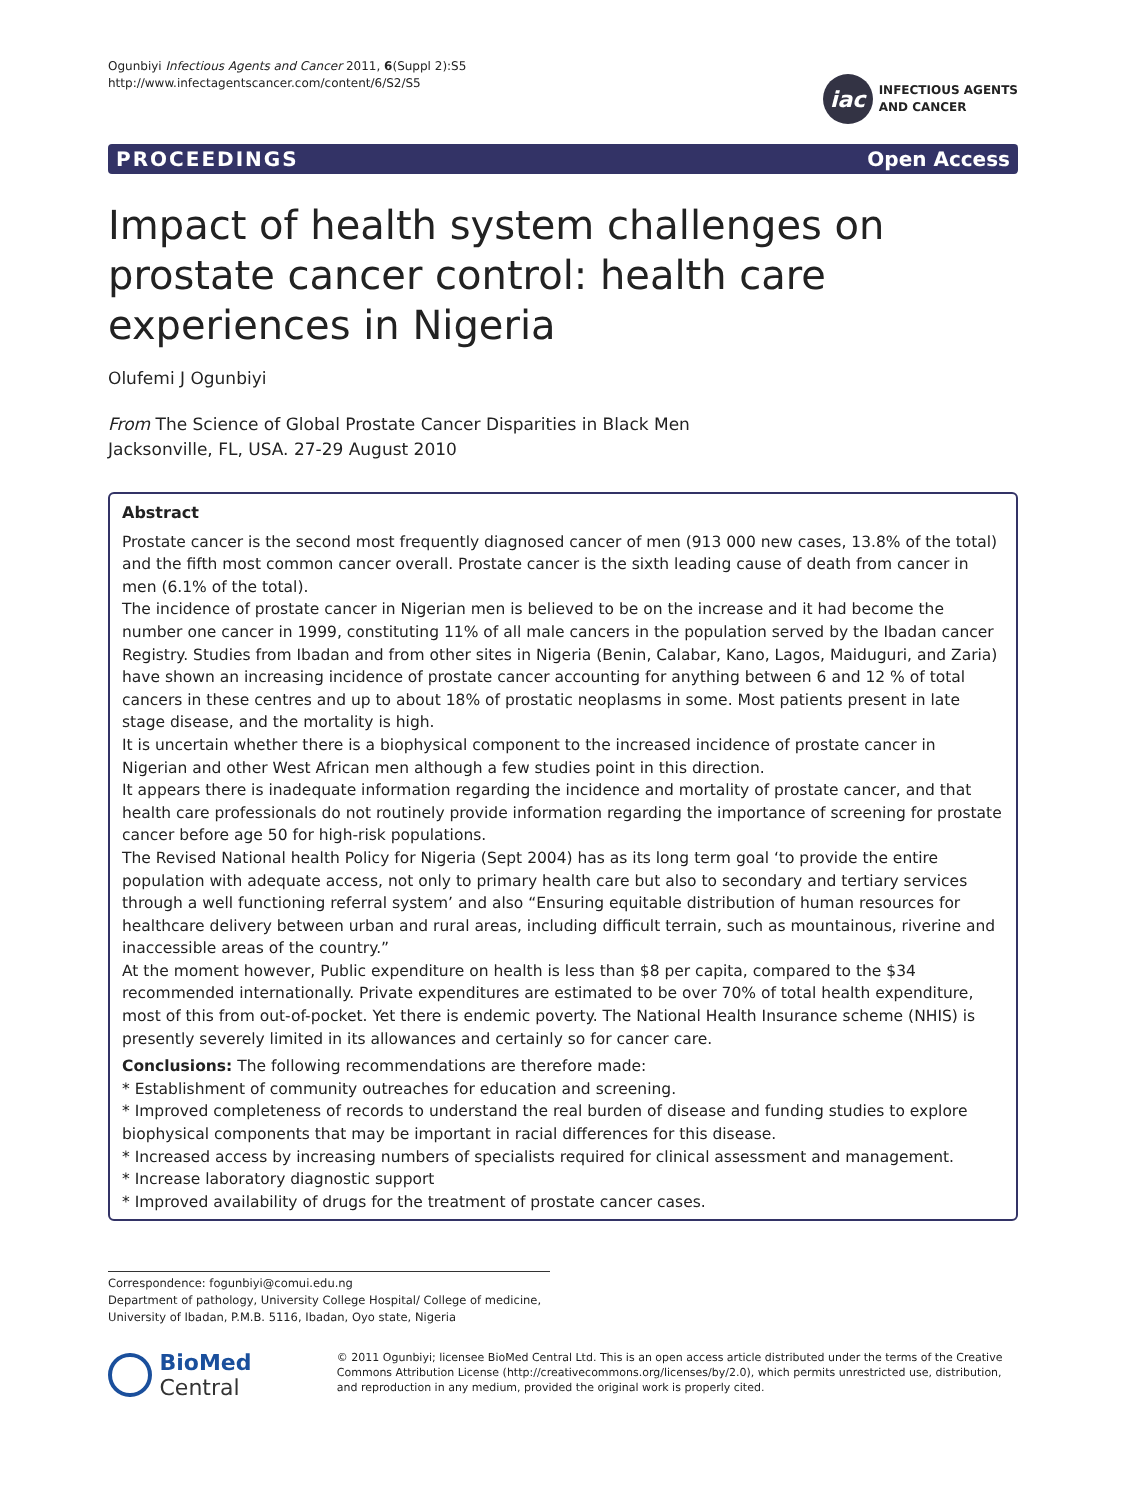Ogunbiyi Infectious Agents and Cancer 2011, 6(Suppl 2):S5
http://www.infectagentscancer.com/content/6/S2/S5
iac
INFECTIOUS AGENTS
AND CANCER
PROCEEDINGS Open Access
Impact of health system challenges on prostate cancer control: health care experiences in Nigeria
Olufemi J Ogunbiyi
From The Science of Global Prostate Cancer Disparities in Black Men
Jacksonville, FL, USA. 27-29 August 2010
Abstract
Prostate cancer is the second most frequently diagnosed cancer of men (913 000 new cases, 13.8% of the total) and the fifth most common cancer overall. Prostate cancer is the sixth leading cause of death from cancer in men (6.1% of the total).
The incidence of prostate cancer in Nigerian men is believed to be on the increase and it had become the number one cancer in 1999, constituting 11% of all male cancers in the population served by the Ibadan cancer Registry. Studies from Ibadan and from other sites in Nigeria (Benin, Calabar, Kano, Lagos, Maiduguri, and Zaria) have shown an increasing incidence of prostate cancer accounting for anything between 6 and 12 % of total cancers in these centres and up to about 18% of prostatic neoplasms in some. Most patients present in late stage disease, and the mortality is high.
It is uncertain whether there is a biophysical component to the increased incidence of prostate cancer in Nigerian and other West African men although a few studies point in this direction.
It appears there is inadequate information regarding the incidence and mortality of prostate cancer, and that health care professionals do not routinely provide information regarding the importance of screening for prostate cancer before age 50 for high-risk populations.
The Revised National health Policy for Nigeria (Sept 2004) has as its long term goal ‘to provide the entire population with adequate access, not only to primary health care but also to secondary and tertiary services through a well functioning referral system’ and also “Ensuring equitable distribution of human resources for healthcare delivery between urban and rural areas, including difficult terrain, such as mountainous, riverine and inaccessible areas of the country.”
At the moment however, Public expenditure on health is less than $8 per capita, compared to the $34 recommended internationally. Private expenditures are estimated to be over 70% of total health expenditure, most of this from out-of-pocket. Yet there is endemic poverty. The National Health Insurance scheme (NHIS) is presently severely limited in its allowances and certainly so for cancer care.
Conclusions: The following recommendations are therefore made:
* Establishment of community outreaches for education and screening.
* Improved completeness of records to understand the real burden of disease and funding studies to explore biophysical components that may be important in racial differences for this disease.
* Increased access by increasing numbers of specialists required for clinical assessment and management.
* Increase laboratory diagnostic support
* Improved availability of drugs for the treatment of prostate cancer cases.
Correspondence: fogunbiyi@comui.edu.ng
Department of pathology, University College Hospital/ College of medicine, University of Ibadan, P.M.B. 5116, Ibadan, Oyo state, Nigeria
BioMed Central
© 2011 Ogunbiyi; licensee BioMed Central Ltd. This is an open access article distributed under the terms of the Creative Commons Attribution License (http://creativecommons.org/licenses/by/2.0), which permits unrestricted use, distribution, and reproduction in any medium, provided the original work is properly cited.